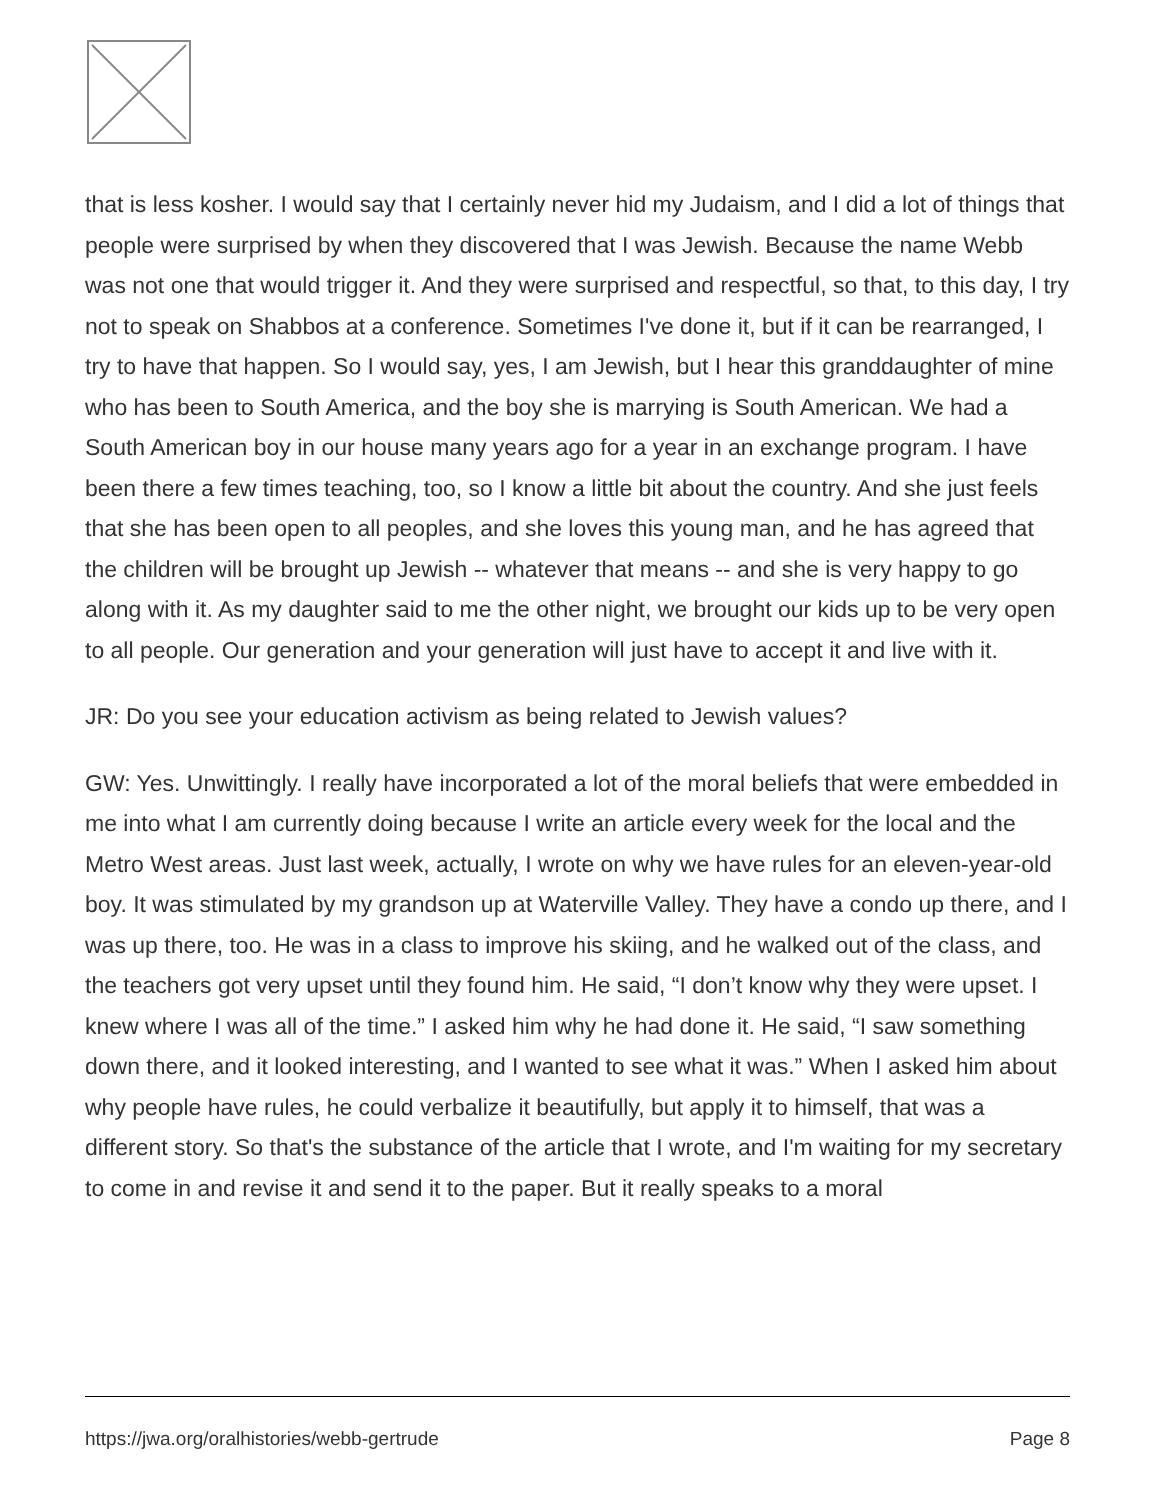that is less kosher. I would say that I certainly never hid my Judaism, and I did a lot of things that people were surprised by when they discovered that I was Jewish. Because the name Webb was not one that would trigger it. And they were surprised and respectful, so that, to this day, I try not to speak on Shabbos at a conference. Sometimes I've done it, but if it can be rearranged, I try to have that happen. So I would say, yes, I am Jewish, but I hear this granddaughter of mine who has been to South America, and the boy she is marrying is South American. We had a South American boy in our house many years ago for a year in an exchange program. I have been there a few times teaching, too, so I know a little bit about the country. And she just feels that she has been open to all peoples, and she loves this young man, and he has agreed that the children will be brought up Jewish -- whatever that means -- and she is very happy to go along with it. As my daughter said to me the other night, we brought our kids up to be very open to all people. Our generation and your generation will just have to accept it and live with it.
JR: Do you see your education activism as being related to Jewish values?
GW: Yes. Unwittingly. I really have incorporated a lot of the moral beliefs that were embedded in me into what I am currently doing because I write an article every week for the local and the Metro West areas. Just last week, actually, I wrote on why we have rules for an eleven-year-old boy. It was stimulated by my grandson up at Waterville Valley. They have a condo up there, and I was up there, too. He was in a class to improve his skiing, and he walked out of the class, and the teachers got very upset until they found him. He said, “I don’t know why they were upset. I knew where I was all of the time.” I asked him why he had done it. He said, “I saw something down there, and it looked interesting, and I wanted to see what it was.” When I asked him about why people have rules, he could verbalize it beautifully, but apply it to himself, that was a different story. So that's the substance of the article that I wrote, and I'm waiting for my secretary to come in and revise it and send it to the paper. But it really speaks to a moral
https://jwa.org/oralhistories/webb-gertrude Page 8